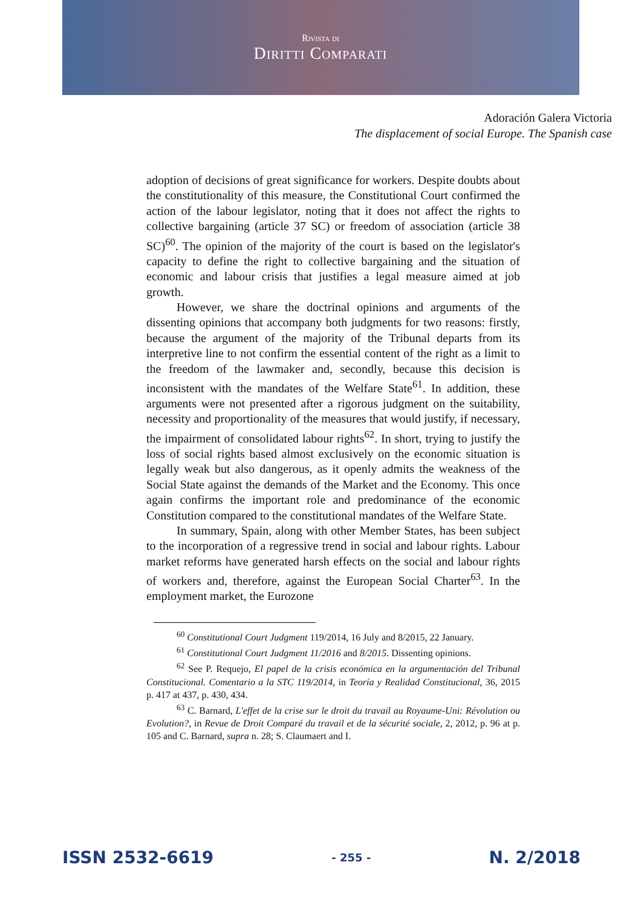Rivista di
Diritti Comparati
Adoración Galera Victoria
The displacement of social Europe. The Spanish case
adoption of decisions of great significance for workers. Despite doubts about the constitutionality of this measure, the Constitutional Court confirmed the action of the labour legislator, noting that it does not affect the rights to collective bargaining (article 37 SC) or freedom of association (article 38 SC)<sup>60</sup>. The opinion of the majority of the court is based on the legislator's capacity to define the right to collective bargaining and the situation of economic and labour crisis that justifies a legal measure aimed at job growth.
However, we share the doctrinal opinions and arguments of the dissenting opinions that accompany both judgments for two reasons: firstly, because the argument of the majority of the Tribunal departs from its interpretive line to not confirm the essential content of the right as a limit to the freedom of the lawmaker and, secondly, because this decision is inconsistent with the mandates of the Welfare State<sup>61</sup>. In addition, these arguments were not presented after a rigorous judgment on the suitability, necessity and proportionality of the measures that would justify, if necessary, the impairment of consolidated labour rights<sup>62</sup>. In short, trying to justify the loss of social rights based almost exclusively on the economic situation is legally weak but also dangerous, as it openly admits the weakness of the Social State against the demands of the Market and the Economy. This once again confirms the important role and predominance of the economic Constitution compared to the constitutional mandates of the Welfare State.
In summary, Spain, along with other Member States, has been subject to the incorporation of a regressive trend in social and labour rights. Labour market reforms have generated harsh effects on the social and labour rights of workers and, therefore, against the European Social Charter<sup>63</sup>. In the employment market, the Eurozone
<sup>60</sup> Constitutional Court Judgment 119/2014, 16 July and 8/2015, 22 January.
<sup>61</sup> Constitutional Court Judgment 11/2016 and 8/2015. Dissenting opinions.
<sup>62</sup> See P. Requejo, El papel de la crisis económica en la argumentación del Tribunal Constitucional. Comentario a la STC 119/2014, in Teoría y Realidad Constitucional, 36, 2015 p. 417 at 437, p. 430, 434.
<sup>63</sup> C. Barnard, L'effet de la crise sur le droit du travail au Royaume-Uni: Révolution ou Evolution?, in Revue de Droit Comparé du travail et de la sécurité sociale, 2, 2012, p. 96 at p. 105 and C. Barnard, supra n. 28; S. Claumaert and I.
ISSN 2532-6619 - 255 - N. 2/2018